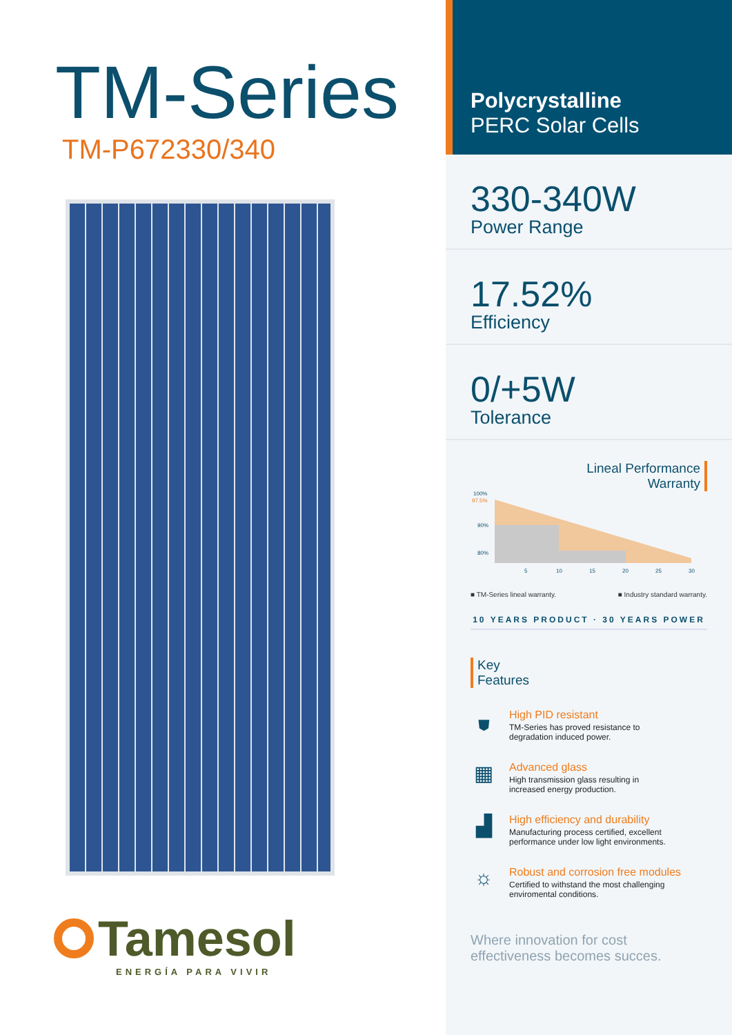TM-Series
TM-P672330/340
Tamesol
ENERGÍA PARA VIVIR
Polycrystalline
PERC Solar Cells
330-340W
Power Range
17.52%
Efficiency
0/+5W
Tolerance
Lineal Performance
Warranty
100%
97.5%
90%
80%
5
10
15
20
25
30
■ TM-Series lineal warranty. ■ Industry standard warranty.
10 YEARS PRODUCT · 30 YEARS POWER
Key
Features
⛊
High PID resistant
TM-Series has proved resistance to
degradation induced power.
▦
Advanced glass
High transmission glass resulting in
increased energy production.
▟
High efficiency and durability
Manufacturing process certified, excellent
performance under low light environments.
☼
Robust and corrosion free modules
Certified to withstand the most challenging
enviromental conditions.
Where innovation for cost
effectiveness becomes succes.